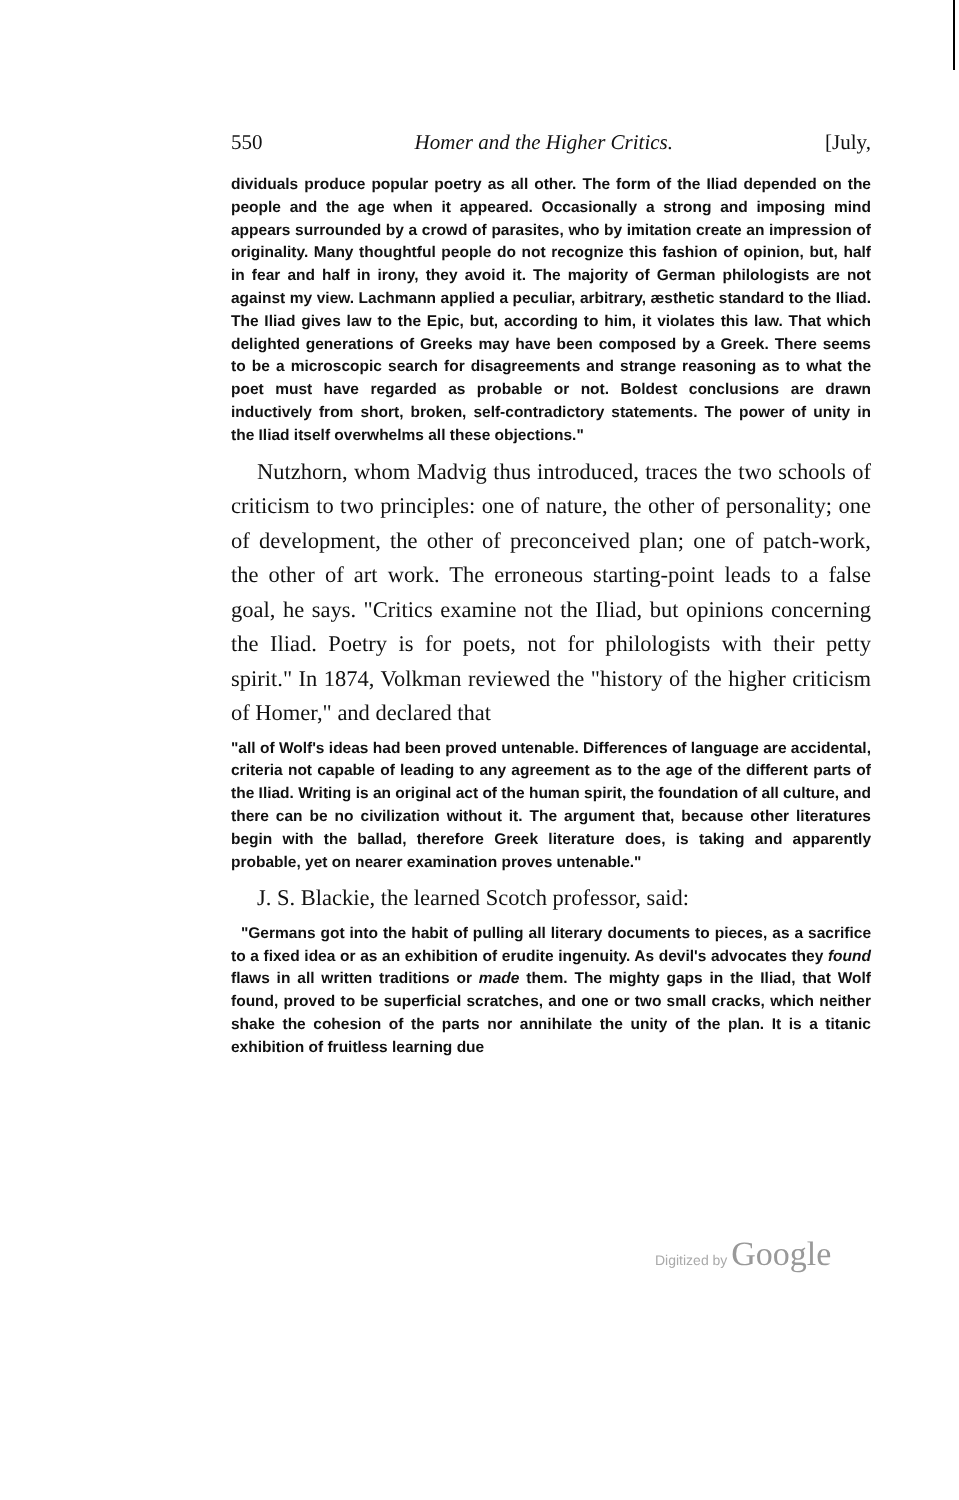550 Homer and the Higher Critics. [July,
dividuals produce popular poetry as all other. The form of the Iliad depended on the people and the age when it appeared. Occasionally a strong and imposing mind appears surrounded by a crowd of parasites, who by imitation create an impression of originality. Many thoughtful people do not recognize this fashion of opinion, but, half in fear and half in irony, they avoid it. The majority of German philologists are not against my view. Lachmann applied a peculiar, arbitrary, æsthetic standard to the Iliad. The Iliad gives law to the Epic, but, according to him, it violates this law. That which delighted generations of Greeks may have been composed by a Greek. There seems to be a microscopic search for disagreements and strange reasoning as to what the poet must have regarded as probable or not. Boldest conclusions are drawn inductively from short, broken, self-contradictory statements. The power of unity in the Iliad itself overwhelms all these objections."
Nutzhorn, whom Madvig thus introduced, traces the two schools of criticism to two principles: one of nature, the other of personality; one of development, the other of preconceived plan; one of patch-work, the other of art work. The erroneous starting-point leads to a false goal, he says. "Critics examine not the Iliad, but opinions concerning the Iliad. Poetry is for poets, not for philologists with their petty spirit." In 1874, Volkman reviewed the "history of the higher criticism of Homer," and declared that
"all of Wolf's ideas had been proved untenable. Differences of language are accidental, criteria not capable of leading to any agreement as to the age of the different parts of the Iliad. Writing is an original act of the human spirit, the foundation of all culture, and there can be no civilization without it. The argument that, because other literatures begin with the ballad, therefore Greek literature does, is taking and apparently probable, yet on nearer examination proves untenable."
J. S. Blackie, the learned Scotch professor, said:
"Germans got into the habit of pulling all literary documents to pieces, as a sacrifice to a fixed idea or as an exhibition of erudite ingenuity. As devil's advocates they found flaws in all written traditions or made them. The mighty gaps in the Iliad, that Wolf found, proved to be superficial scratches, and one or two small cracks, which neither shake the cohesion of the parts nor annihilate the unity of the plan. It is a titanic exhibition of fruitless learning due
Digitized by Google